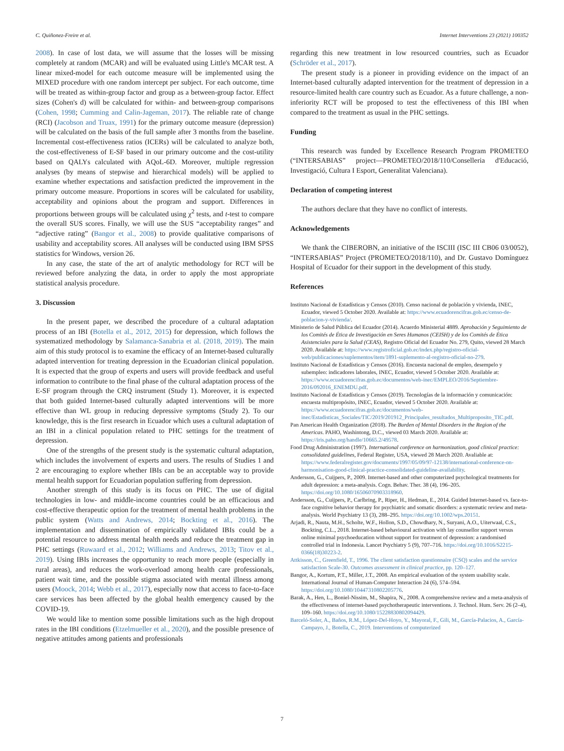C. Quiñonez-Freire et al. Internet Interventions 23 (2021) 100352
2008). In case of lost data, we will assume that the losses will be missing completely at random (MCAR) and will be evaluated using Little's MCAR test. A linear mixed-model for each outcome measure will be implemented using the MIXED procedure with one random intercept per subject. For each outcome, time will be treated as within-group factor and group as a between-group factor. Effect sizes (Cohen's d) will be calculated for within- and between-group comparisons (Cohen, 1998; Cumming and Calin-Jageman, 2017). The reliable rate of change (RCI) (Jacobson and Truax, 1991) for the primary outcome measure (depression) will be calculated on the basis of the full sample after 3 months from the baseline. Incremental cost-effectiveness ratios (ICERs) will be calculated to analyze both, the cost-effectiveness of E-SF based in our primary outcome and the cost-utility based on QALYs calculated with AQoL-6D. Moreover, multiple regression analyses (by means of stepwise and hierarchical models) will be applied to examine whether expectations and satisfaction predicted the improvement in the primary outcome measure. Proportions in scores will be calculated for usability, acceptability and opinions about the program and support. Differences in proportions between groups will be calculated using χ<sup>2</sup> tests, and t-test to compare the overall SUS scores. Finally, we will use the SUS “acceptability ranges” and “adjective rating” (Bangor et al., 2008) to provide qualitative comparisons of usability and acceptability scores. All analyses will be conducted using IBM SPSS statistics for Windows, version 26.
In any case, the state of the art of analytic methodology for RCT will be reviewed before analyzing the data, in order to apply the most appropriate statistical analysis procedure.
3. Discussion
In the present paper, we described the procedure of a cultural adaptation process of an IBI (Botella et al., 2012, 2015) for depression, which follows the systematized methodology by Salamanca-Sanabria et al. (2018, 2019). The main aim of this study protocol is to examine the efficacy of an Internet-based culturally adapted intervention for treating depression in the Ecuadorian clinical population. It is expected that the group of experts and users will provide feedback and useful information to contribute to the final phase of the cultural adaptation process of the E-SF program through the CRQ instrument (Study 1). Moreover, it is expected that both guided Internet-based culturally adapted interventions will be more effective than WL group in reducing depressive symptoms (Study 2). To our knowledge, this is the first research in Ecuador which uses a cultural adaptation of an IBI in a clinical population related to PHC settings for the treatment of depression.
One of the strengths of the present study is the systematic cultural adaptation, which includes the involvement of experts and users. The results of Studies 1 and 2 are encouraging to explore whether IBIs can be an acceptable way to provide mental health support for Ecuadorian population suffering from depression.
Another strength of this study is its focus on PHC. The use of digital technologies in low- and middle-income countries could be an efficacious and cost-effective therapeutic option for the treatment of mental health problems in the public system (Watts and Andrews, 2014; Bockting et al., 2016). The implementation and dissemination of empirically validated IBIs could be a potential resource to address mental health needs and reduce the treatment gap in PHC settings (Ruwaard et al., 2012; Williams and Andrews, 2013; Titov et al., 2019). Using IBIs increases the opportunity to reach more people (especially in rural areas), and reduces the work-overload among health care professionals, patient wait time, and the possible stigma associated with mental illness among users (Moock, 2014; Webb et al., 2017), especially now that access to face-to-face care services has been affected by the global health emergency caused by the COVID-19.
We would like to mention some possible limitations such as the high dropout rates in the IBI conditions (Etzelmueller et al., 2020), and the possible presence of negative attitudes among patients and professionals
regarding this new treatment in low resourced countries, such as Ecuador (Schröder et al., 2017).
The present study is a pioneer in providing evidence on the impact of an Internet-based culturally adapted intervention for the treatment of depression in a resource-limited health care country such as Ecuador. As a future challenge, a non-inferiority RCT will be proposed to test the effectiveness of this IBI when compared to the treatment as usual in the PHC settings.
Funding
This research was funded by Excellence Research Program PROMETEO (“INTERSABIAS” project—PROMETEO/2018/110/Conselleria d'Educació, Investigació, Cultura I Esport, Generalitat Valenciana).
Declaration of competing interest
The authors declare that they have no conflict of interests.
Acknowledgements
We thank the CIBEROBN, an initiative of the ISCIII (ISC III CB06 03/0052), “INTERSABIAS” Project (PROMETEO/2018/110), and Dr. Gustavo Domínguez Hospital of Ecuador for their support in the development of this study.
References
Instituto Nacional de Estadísticas y Censos (2010). Censo nacional de población y vivienda, INEC, Ecuador, viewed 5 October 2020. Available at: https://www.ecuadorencifras.gob.ec/censo-de-poblacion-y-vivienda/.
Ministerio de Salud Pública del Ecuador (2014). Acuerdo Ministerial 4889. Aprobación y Seguimiento de los Comités de Ética de Investigación en Seres Humanos (CEISH) y de los Comités de Ética Asistenciales para la Salud (CEAS), Registro Oficial del Ecuador No. 279, Quito, viewed 28 March 2020. Available at: https://www.registroficial.gob.ec/index.php/registro-oficial-web/publicaciones/suplementos/item/1891-suplemento-al-registro-oficial-no-279.
Instituto Nacional de Estadísticas y Censos (2016). Encuesta nacional de empleo, desempelo y subempleo: indicadores laborales, INEC, Ecuador, viewed 5 October 2020. Available at: https://www.ecuadorencifras.gob.ec/documentos/web-inec/EMPLEO/2016/Septiembre-2016/092016_ENEMDU.pdf.
Instituto Nacional de Estadísticas y Censos (2019). Tecnologías de la información y comunicación: encuesta multipropósito, INEC, Ecuador, viewed 5 October 2020. Available at: https://www.ecuadorencifras.gob.ec/documentos/web-inec/Estadisticas_Sociales/TIC/2019/201912_Principales_resultados_Multiproposito_TIC.pdf.
Pan American Health Organization (2018). The Burden of Mental Disorders in the Region of the Americas. PAHO, Washintong, D.C., viewed 03 March 2020. Available at: https://iris.paho.org/handle/10665.2/49578.
Food Drug Administration (1997). International conference on harmonization, good clinical practice: consolidated guidelines, Federal Register, USA, viewed 28 March 2020. Avaliable at: https://www.federalregister.gov/documents/1997/05/09/97-12138/international-conference-on-harmonisation-good-clinical-practice-consolidated-guideline-availability.
Andersson, G., Cuijpers, P., 2009. Internet-based and other computerized psychological treatments for adult depression: a meta-analysis. Cogn. Behav. Ther. 38 (4), 196–205. https://doi.org/10.1080/16506070903318960.
Andersson, G., Cuijpers, P., Carlbring, P., Riper, H., Hedman, E., 2014. Guided Internet-based vs. face-to-face cognitive behavior therapy for psychiatric and somatic disorders: a systematic review and meta-analysis. World Psychiatry 13 (3), 288–295. https://doi.org/10.1002/wps.20151.
Arjadi, R., Nauta, M.H., Scholte, W.F., Hollon, S.D., Chowdhary, N., Suryani, A.O., Uiterwaal, C.S., Bockting, C.L., 2018. Internet-based behavioural activation with lay counsellor support versus online minimal psychoeducation without support for treatment of depression: a randomised controlled trial in Indonesia. Lancet Psychiatry 5 (9), 707–716. https://doi.org/10.1016/S2215-0366(18)30223-2.
Attkisson, C., Greenfield, T., 1996. The client satisfaction questionnaire (CSQ) scales and the service satisfaction Scale-30. Outcomes assessment in clinical practice, pp. 120–127.
Bangor, A., Kortum, P.T., Miller, J.T., 2008. An empirical evaluation of the system usability scale. International Journal of Human-Computer Interaction 24 (6), 574–594. https://doi.org/10.1080/10447310802205776.
Barak, A., Hen, L., Boniel-Nissim, M., Shapira, N., 2008. A comprehensive review and a meta-analysis of the effectiveness of internet-based psychotherapeutic interventions. J. Technol. Hum. Serv. 26 (2–4), 109–160. https://doi.org/10.1080/15228830802094429.
Barceló-Soler, A., Baños, R.M., López-Del-Hoyo, Y., Mayoral, F., Gili, M., García-Palacios, A., García-Campayo, J., Botella, C., 2019. Interventions of computerized
7